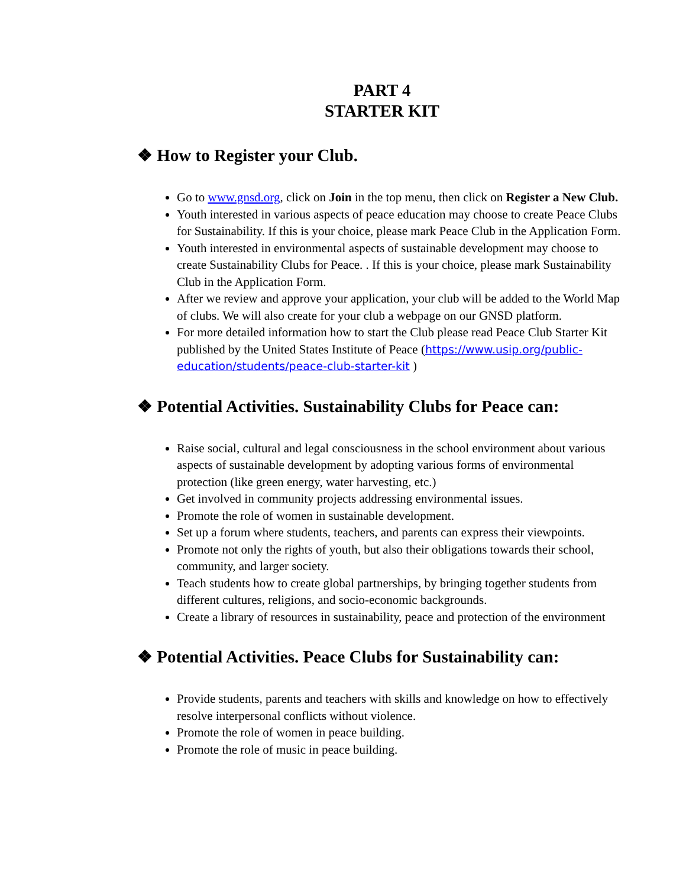PART 4
STARTER KIT
❖ How to Register your Club.
Go to www.gnsd.org, click on Join in the top menu, then click on Register a New Club.
Youth interested in various aspects of peace education may choose to create Peace Clubs for Sustainability. If this is your choice, please mark Peace Club in the Application Form.
Youth interested in environmental aspects of sustainable development may choose to create Sustainability Clubs for Peace. . If this is your choice, please mark Sustainability Club in the Application Form.
After we review and approve your application, your club will be added to the World Map of clubs. We will also create for your club a webpage on our GNSD platform.
For more detailed information how to start the Club please read Peace Club Starter Kit published by the United States Institute of Peace (https://www.usip.org/public-education/students/peace-club-starter-kit )
❖ Potential Activities. Sustainability Clubs for Peace can:
Raise social, cultural and legal consciousness in the school environment about various aspects of sustainable development by adopting various forms of environmental protection (like green energy, water harvesting, etc.)
Get involved in community projects addressing environmental issues.
Promote the role of women in sustainable development.
Set up a forum where students, teachers, and parents can express their viewpoints.
Promote not only the rights of youth, but also their obligations towards their school, community, and larger society.
Teach students how to create global partnerships, by bringing together students from different cultures, religions, and socio-economic backgrounds.
Create a library of resources in sustainability, peace and protection of the environment
❖ Potential Activities. Peace Clubs for Sustainability can:
Provide students, parents and teachers with skills and knowledge on how to effectively resolve interpersonal conflicts without violence.
Promote the role of women in peace building.
Promote the role of music in peace building.